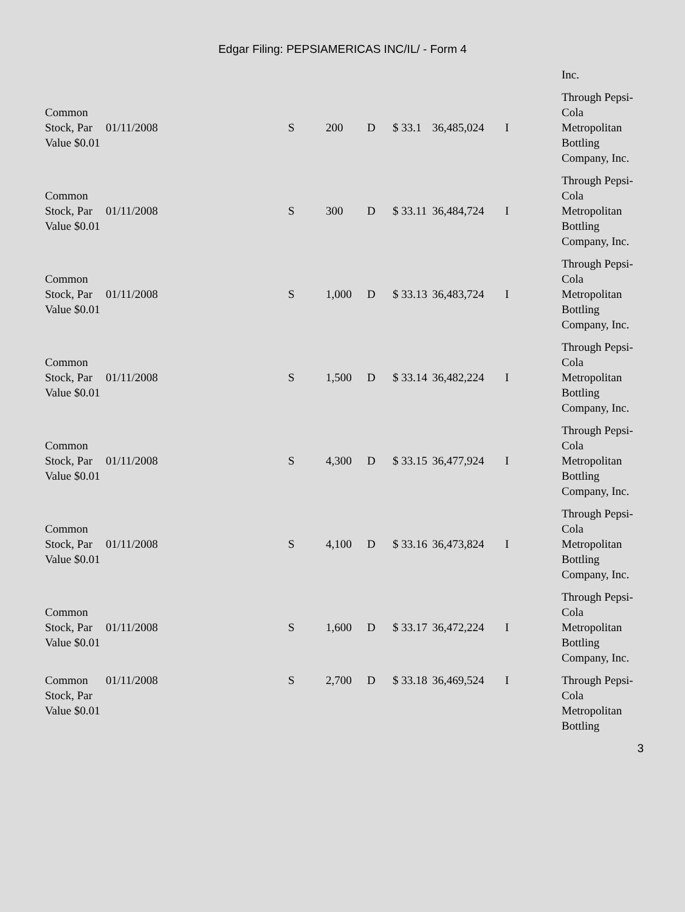Edgar Filing: PEPSIAMERICAS INC/IL/ - Form 4
| | | | | | | | | Inc. |
| Common Stock, Par Value $0.01 | 01/11/2008 | S | 200 | D | $ 33.1 | 36,485,024 | I | Through Pepsi-Cola Metropolitan Bottling Company, Inc. |
| Common Stock, Par Value $0.01 | 01/11/2008 | S | 300 | D | $ 33.11 | 36,484,724 | I | Through Pepsi-Cola Metropolitan Bottling Company, Inc. |
| Common Stock, Par Value $0.01 | 01/11/2008 | S | 1,000 | D | $ 33.13 | 36,483,724 | I | Through Pepsi-Cola Metropolitan Bottling Company, Inc. |
| Common Stock, Par Value $0.01 | 01/11/2008 | S | 1,500 | D | $ 33.14 | 36,482,224 | I | Through Pepsi-Cola Metropolitan Bottling Company, Inc. |
| Common Stock, Par Value $0.01 | 01/11/2008 | S | 4,300 | D | $ 33.15 | 36,477,924 | I | Through Pepsi-Cola Metropolitan Bottling Company, Inc. |
| Common Stock, Par Value $0.01 | 01/11/2008 | S | 4,100 | D | $ 33.16 | 36,473,824 | I | Through Pepsi-Cola Metropolitan Bottling Company, Inc. |
| Common Stock, Par Value $0.01 | 01/11/2008 | S | 1,600 | D | $ 33.17 | 36,472,224 | I | Through Pepsi-Cola Metropolitan Bottling Company, Inc. |
| Common Stock, Par Value $0.01 | 01/11/2008 | S | 2,700 | D | $ 33.18 | 36,469,524 | I | Through Pepsi-Cola Metropolitan Bottling |
3